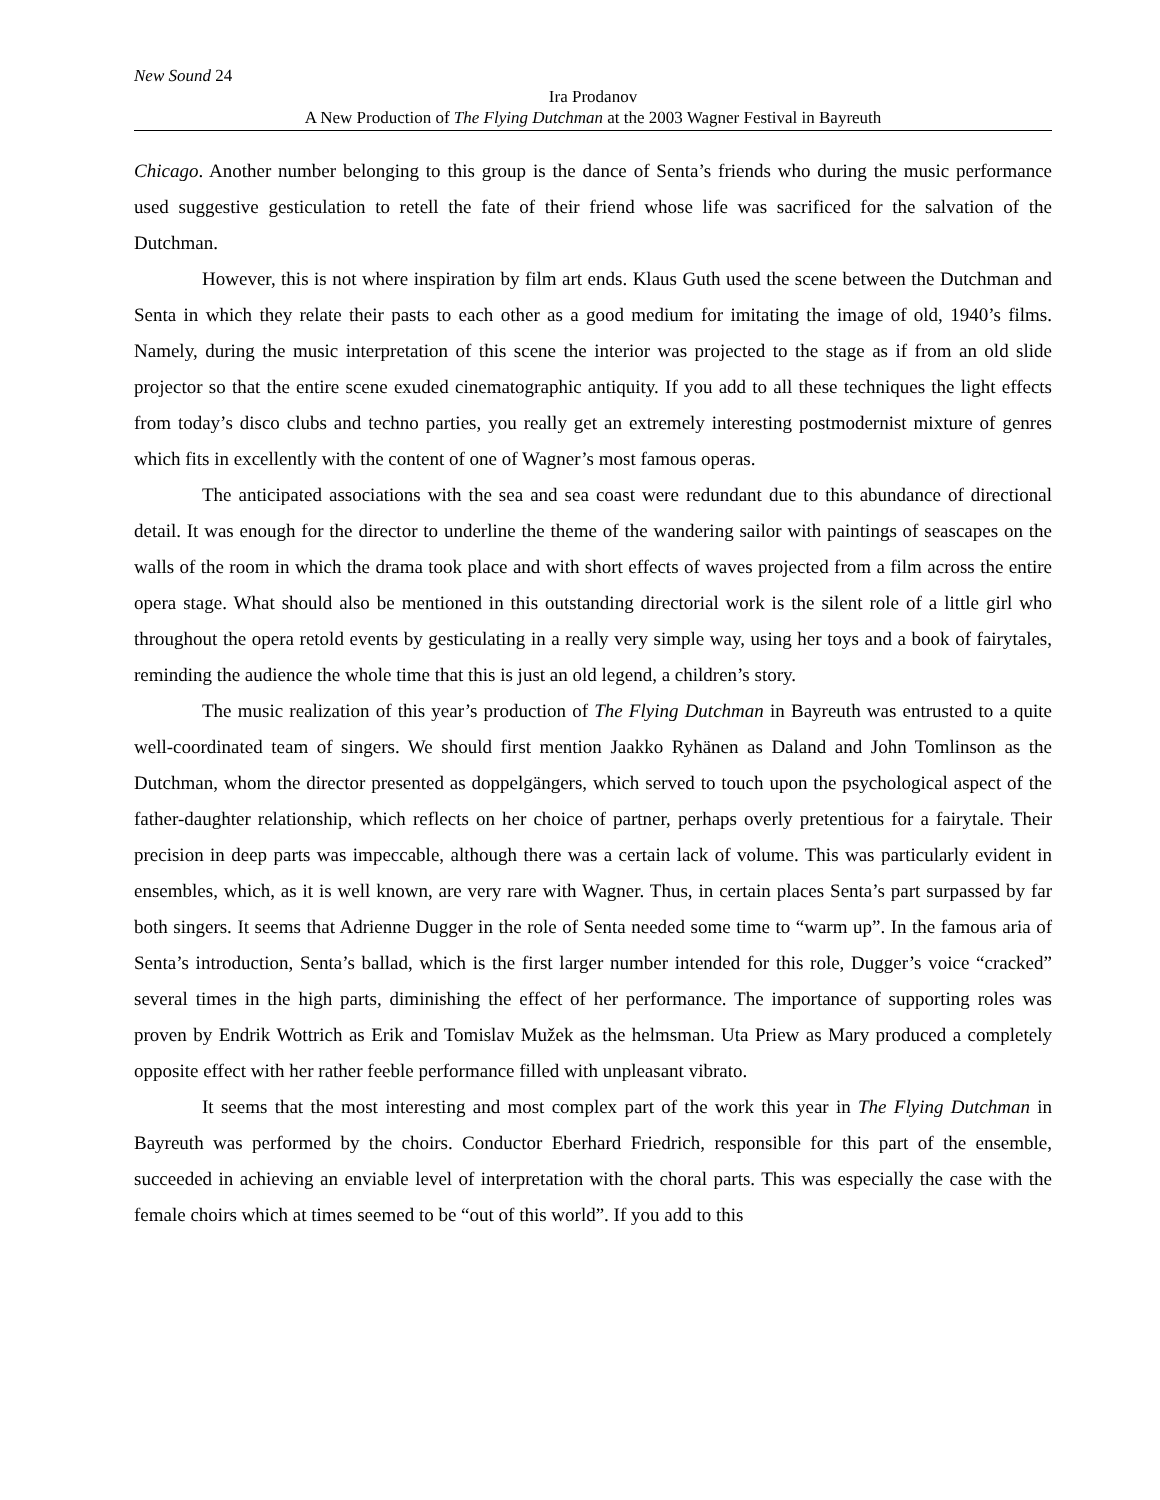New Sound 24
Ira Prodanov
A New Production of The Flying Dutchman at the 2003 Wagner Festival in Bayreuth
Chicago. Another number belonging to this group is the dance of Senta’s friends who during the music performance used suggestive gesticulation to retell the fate of their friend whose life was sacrificed for the salvation of the Dutchman.
However, this is not where inspiration by film art ends. Klaus Guth used the scene between the Dutchman and Senta in which they relate their pasts to each other as a good medium for imitating the image of old, 1940’s films. Namely, during the music interpretation of this scene the interior was projected to the stage as if from an old slide projector so that the entire scene exuded cinematographic antiquity. If you add to all these techniques the light effects from today’s disco clubs and techno parties, you really get an extremely interesting postmodernist mixture of genres which fits in excellently with the content of one of Wagner’s most famous operas.
The anticipated associations with the sea and sea coast were redundant due to this abundance of directional detail. It was enough for the director to underline the theme of the wandering sailor with paintings of seascapes on the walls of the room in which the drama took place and with short effects of waves projected from a film across the entire opera stage. What should also be mentioned in this outstanding directorial work is the silent role of a little girl who throughout the opera retold events by gesticulating in a really very simple way, using her toys and a book of fairytales, reminding the audience the whole time that this is just an old legend, a children’s story.
The music realization of this year’s production of The Flying Dutchman in Bayreuth was entrusted to a quite well-coordinated team of singers. We should first mention Jaakko Ryhänen as Daland and John Tomlinson as the Dutchman, whom the director presented as doppelgängers, which served to touch upon the psychological aspect of the father-daughter relationship, which reflects on her choice of partner, perhaps overly pretentious for a fairytale. Their precision in deep parts was impeccable, although there was a certain lack of volume. This was particularly evident in ensembles, which, as it is well known, are very rare with Wagner. Thus, in certain places Senta’s part surpassed by far both singers. It seems that Adrienne Dugger in the role of Senta needed some time to “warm up”. In the famous aria of Senta’s introduction, Senta’s ballad, which is the first larger number intended for this role, Dugger’s voice “cracked” several times in the high parts, diminishing the effect of her performance. The importance of supporting roles was proven by Endrik Wottrich as Erik and Tomislav Mužek as the helmsman. Uta Priew as Mary produced a completely opposite effect with her rather feeble performance filled with unpleasant vibrato.
It seems that the most interesting and most complex part of the work this year in The Flying Dutchman in Bayreuth was performed by the choirs. Conductor Eberhard Friedrich, responsible for this part of the ensemble, succeeded in achieving an enviable level of interpretation with the choral parts. This was especially the case with the female choirs which at times seemed to be “out of this world”. If you add to this